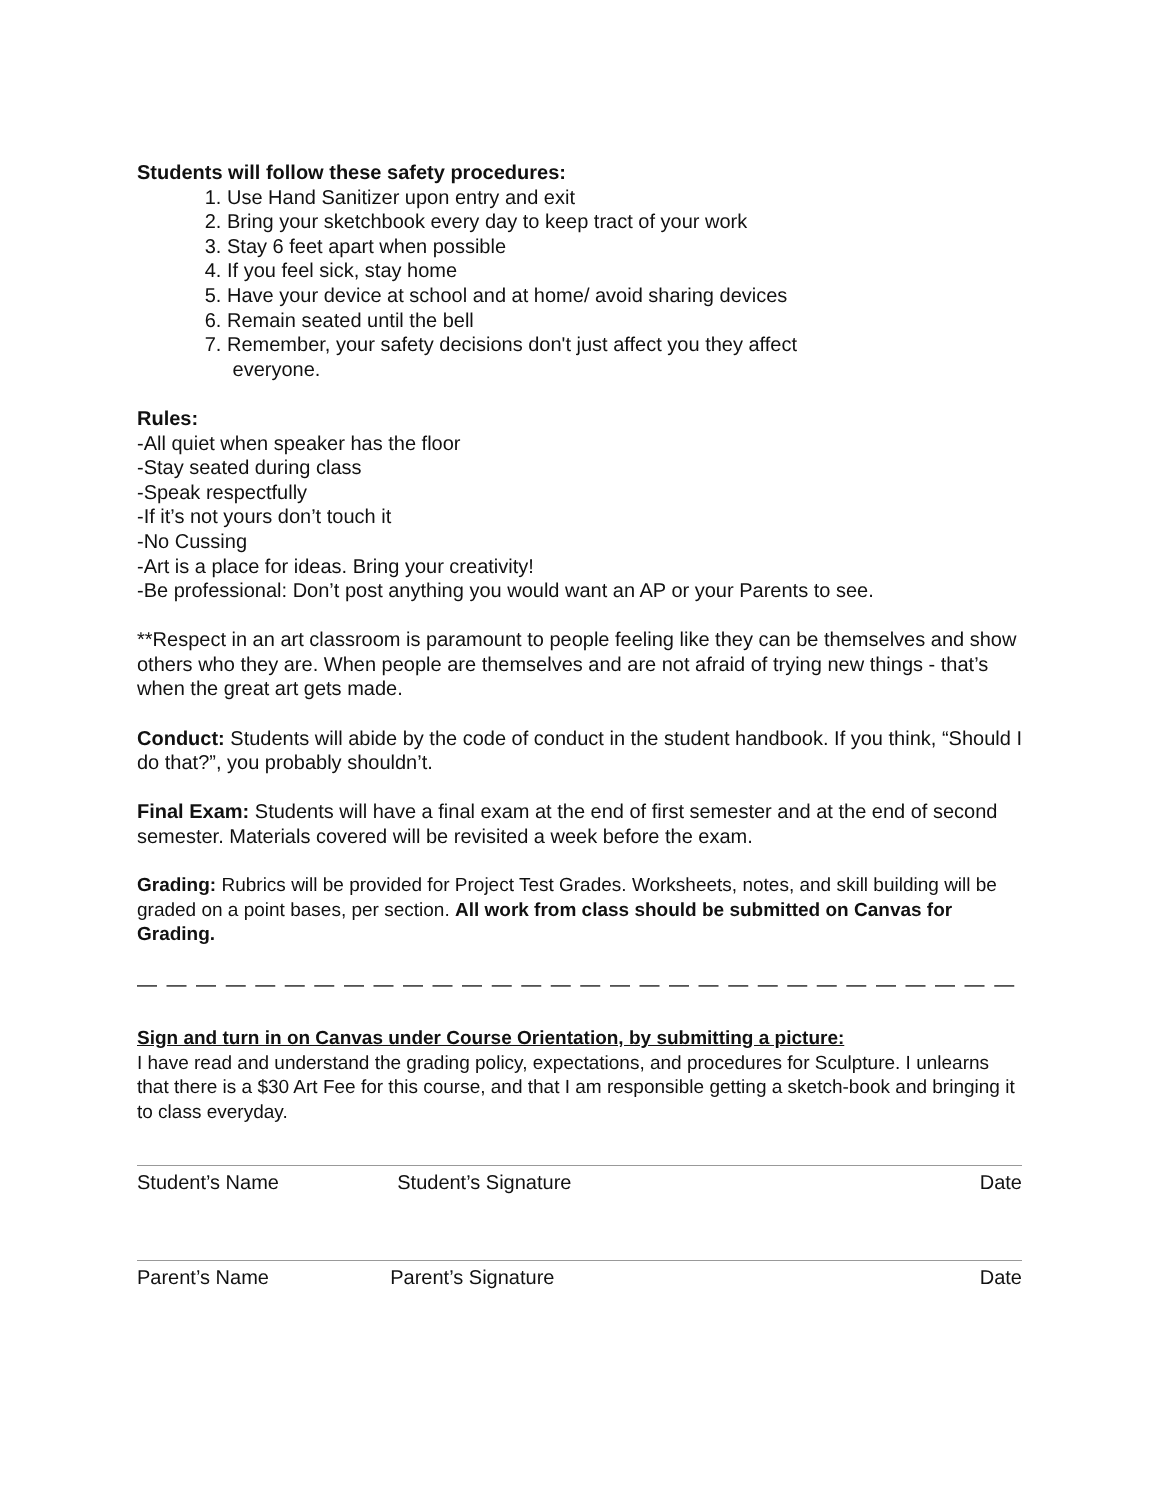Students will follow these safety procedures:
1. Use Hand Sanitizer upon entry and exit
2. Bring your sketchbook every day to keep tract of your work
3. Stay 6 feet apart when possible
4. If you feel sick, stay home
5. Have your device at school and at home/ avoid sharing devices
6. Remain seated until the bell
7. Remember, your safety decisions don't just affect you they affect
everyone.
Rules:
-All quiet when speaker has the floor
-Stay seated during class
-Speak respectfully
-If it’s not yours don’t touch it
-No Cussing
-Art is a place for ideas. Bring your creativity!
-Be professional: Don’t post anything you would want an AP or your Parents to see.
**Respect in an art classroom is paramount to people feeling like they can be themselves and show others who they are. When people are themselves and are not afraid of trying new things - that’s when the great art gets made.
Conduct: Students will abide by the code of conduct in the student handbook. If you think, “Should I do that?”, you probably shouldn’t.
Final Exam: Students will have a final exam at the end of first semester and at the end of second semester. Materials covered will be revisited a week before the exam.
Grading: Rubrics will be provided for Project Test Grades. Worksheets, notes, and skill building will be graded on a point bases, per section. All work from class should be submitted on Canvas for Grading.
— — — — — — — — — — — — — — — — — — — — — — — — — — — — — — — — — — — — — — — — — — —
Sign and turn in on Canvas under Course Orientation, by submitting a picture:
I have read and understand the grading policy, expectations, and procedures for Sculpture. I unlearns that there is a $30 Art Fee for this course, and that I am responsible getting a sketch-book and bringing it to class everyday.
Student’s Name Student’s Signature Date
Parent’s Name Parent’s Signature Date